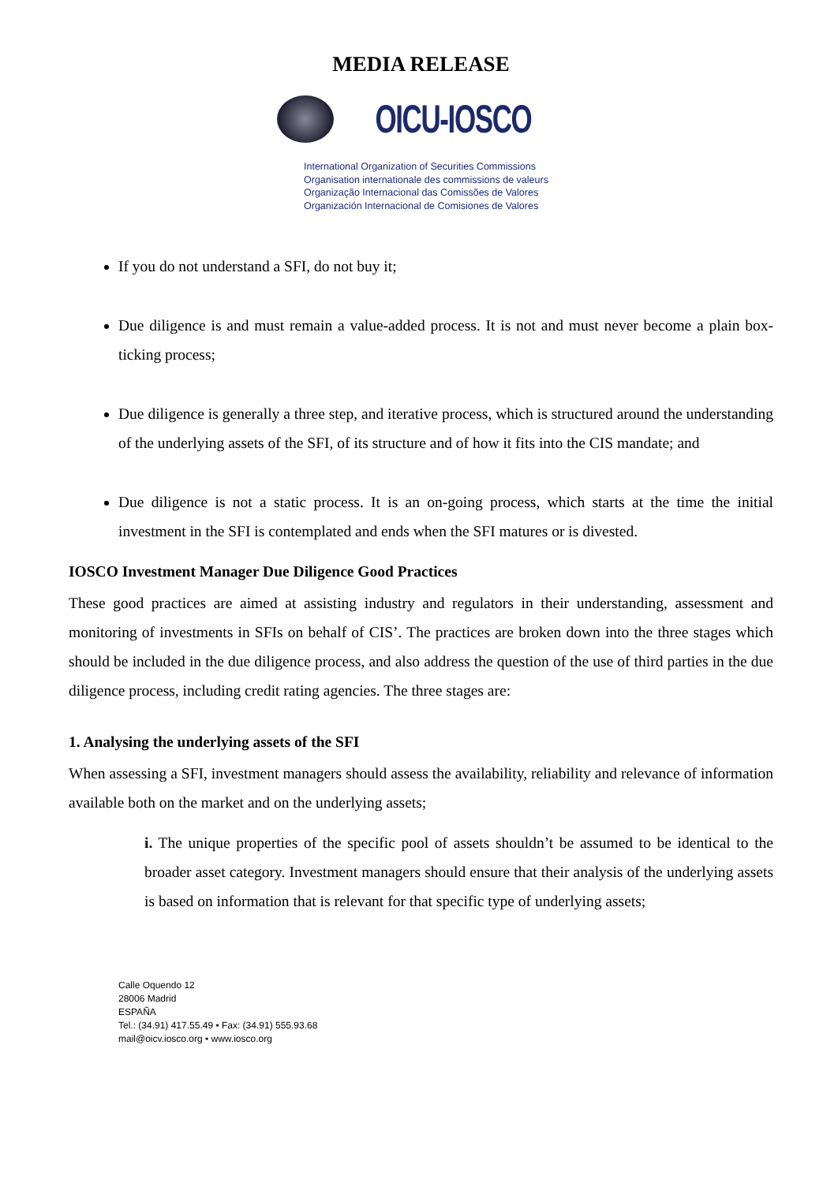MEDIA RELEASE
OICU-IOSCO
International Organization of Securities Commissions
Organisation internationale des commissions de valeurs
Organização Internacional das Comissões de Valores
Organización Internacional de Comisiones de Valores
If you do not understand a SFI, do not buy it;
Due diligence is and must remain a value-added process. It is not and must never become a plain box-ticking process;
Due diligence is generally a three step, and iterative process, which is structured around the understanding of the underlying assets of the SFI, of its structure and of how it fits into the CIS mandate; and
Due diligence is not a static process. It is an on-going process, which starts at the time the initial investment in the SFI is contemplated and ends when the SFI matures or is divested.
IOSCO Investment Manager Due Diligence Good Practices
These good practices are aimed at assisting industry and regulators in their understanding, assessment and monitoring of investments in SFIs on behalf of CIS’. The practices are broken down into the three stages which should be included in the due diligence process, and also address the question of the use of third parties in the due diligence process, including credit rating agencies. The three stages are:
1. Analysing the underlying assets of the SFI
When assessing a SFI, investment managers should assess the availability, reliability and relevance of information available both on the market and on the underlying assets;
i. The unique properties of the specific pool of assets shouldn’t be assumed to be identical to the broader asset category. Investment managers should ensure that their analysis of the underlying assets is based on information that is relevant for that specific type of underlying assets;
Calle Oquendo 12
28006 Madrid
ESPAÑA
Tel.: (34.91) 417.55.49 • Fax: (34.91) 555.93.68
mail@oicv.iosco.org • www.iosco.org